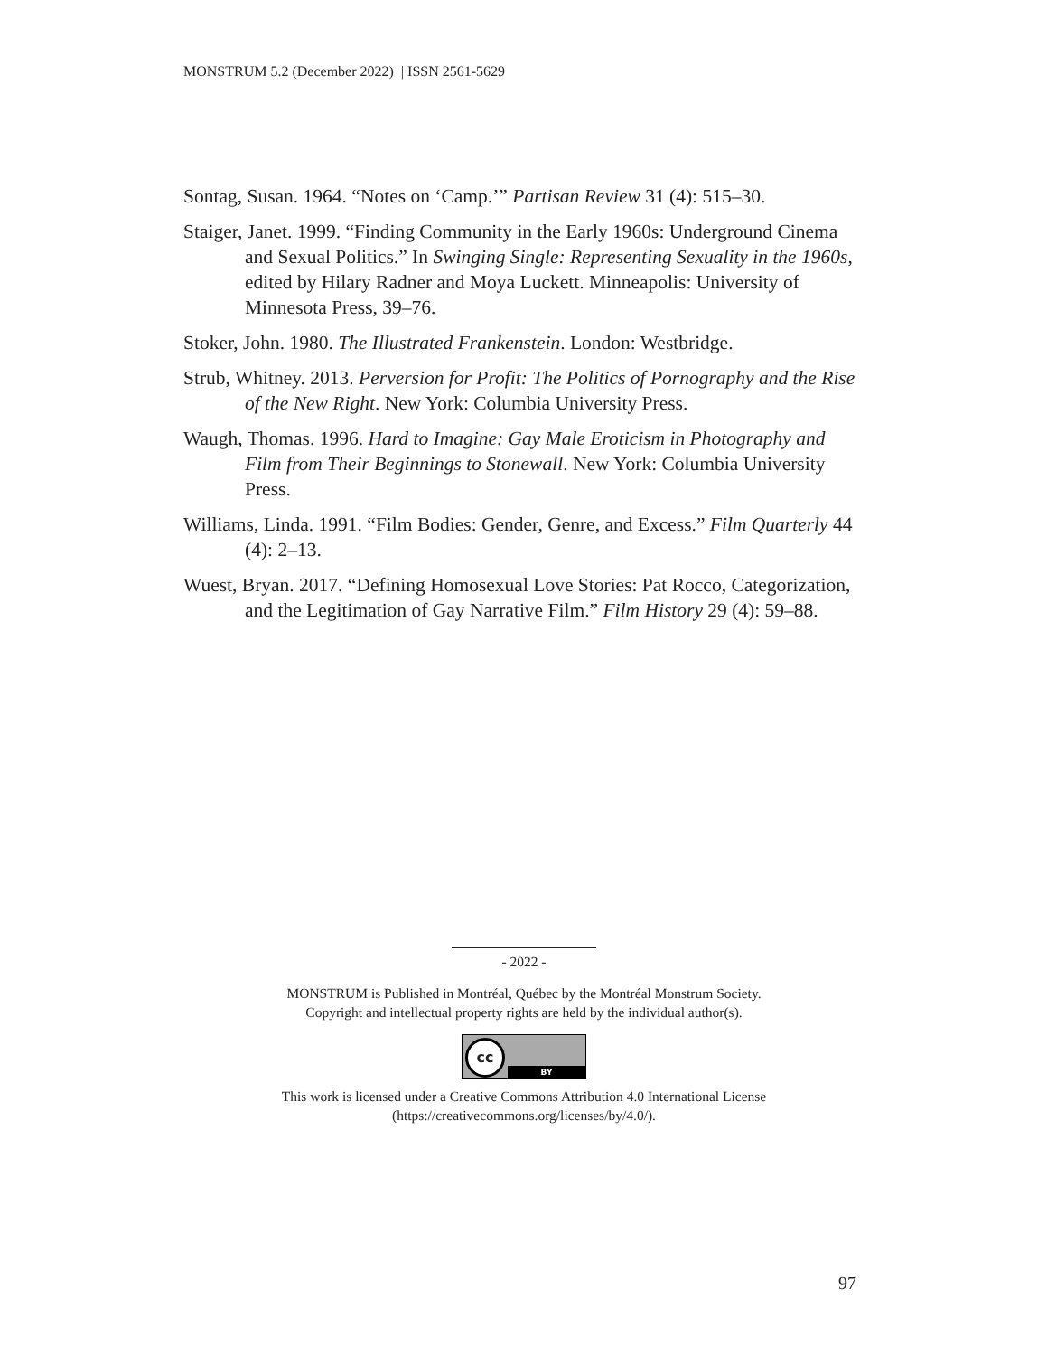MONSTRUM 5.2 (December 2022) | ISSN 2561-5629
Sontag, Susan. 1964. “Notes on ‘Camp.’” Partisan Review 31 (4): 515–30.
Staiger, Janet. 1999. “Finding Community in the Early 1960s: Underground Cinema and Sexual Politics.” In Swinging Single: Representing Sexuality in the 1960s, edited by Hilary Radner and Moya Luckett. Minneapolis: University of Minnesota Press, 39–76.
Stoker, John. 1980. The Illustrated Frankenstein. London: Westbridge.
Strub, Whitney. 2013. Perversion for Profit: The Politics of Pornography and the Rise of the New Right. New York: Columbia University Press.
Waugh, Thomas. 1996. Hard to Imagine: Gay Male Eroticism in Photography and Film from Their Beginnings to Stonewall. New York: Columbia University Press.
Williams, Linda. 1991. “Film Bodies: Gender, Genre, and Excess.” Film Quarterly 44 (4): 2–13.
Wuest, Bryan. 2017. “Defining Homosexual Love Stories: Pat Rocco, Categorization, and the Legitimation of Gay Narrative Film.” Film History 29 (4): 59–88.
- 2022 -
MONSTRUM is Published in Montréal, Québec by the Montréal Monstrum Society.
Copyright and intellectual property rights are held by the individual author(s).
cc
BY
This work is licensed under a Creative Commons Attribution 4.0 International License
(https://creativecommons.org/licenses/by/4.0/).
97